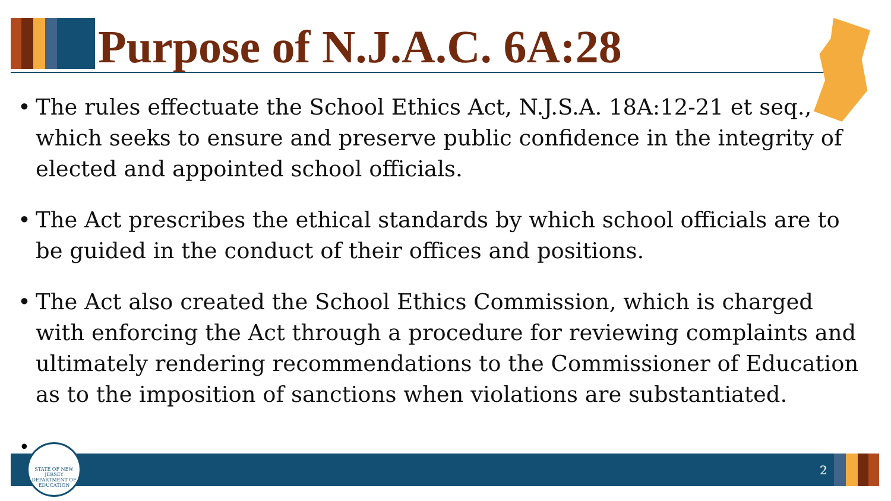Purpose of N.J.A.C. 6A:28
• The rules effectuate the School Ethics Act, N.J.S.A. 18A:12-21 et seq., which seeks to ensure and preserve public confidence in the integrity of elected and appointed school officials.
• The Act prescribes the ethical standards by which school officials are to be guided in the conduct of their offices and positions.
• The Act also created the School Ethics Commission, which is charged with enforcing the Act through a procedure for reviewing complaints and ultimately rendering recommendations to the Commissioner of Education as to the imposition of sanctions when violations are substantiated.
•
2
STATE OF NEW JERSEY DEPARTMENT OF EDUCATION